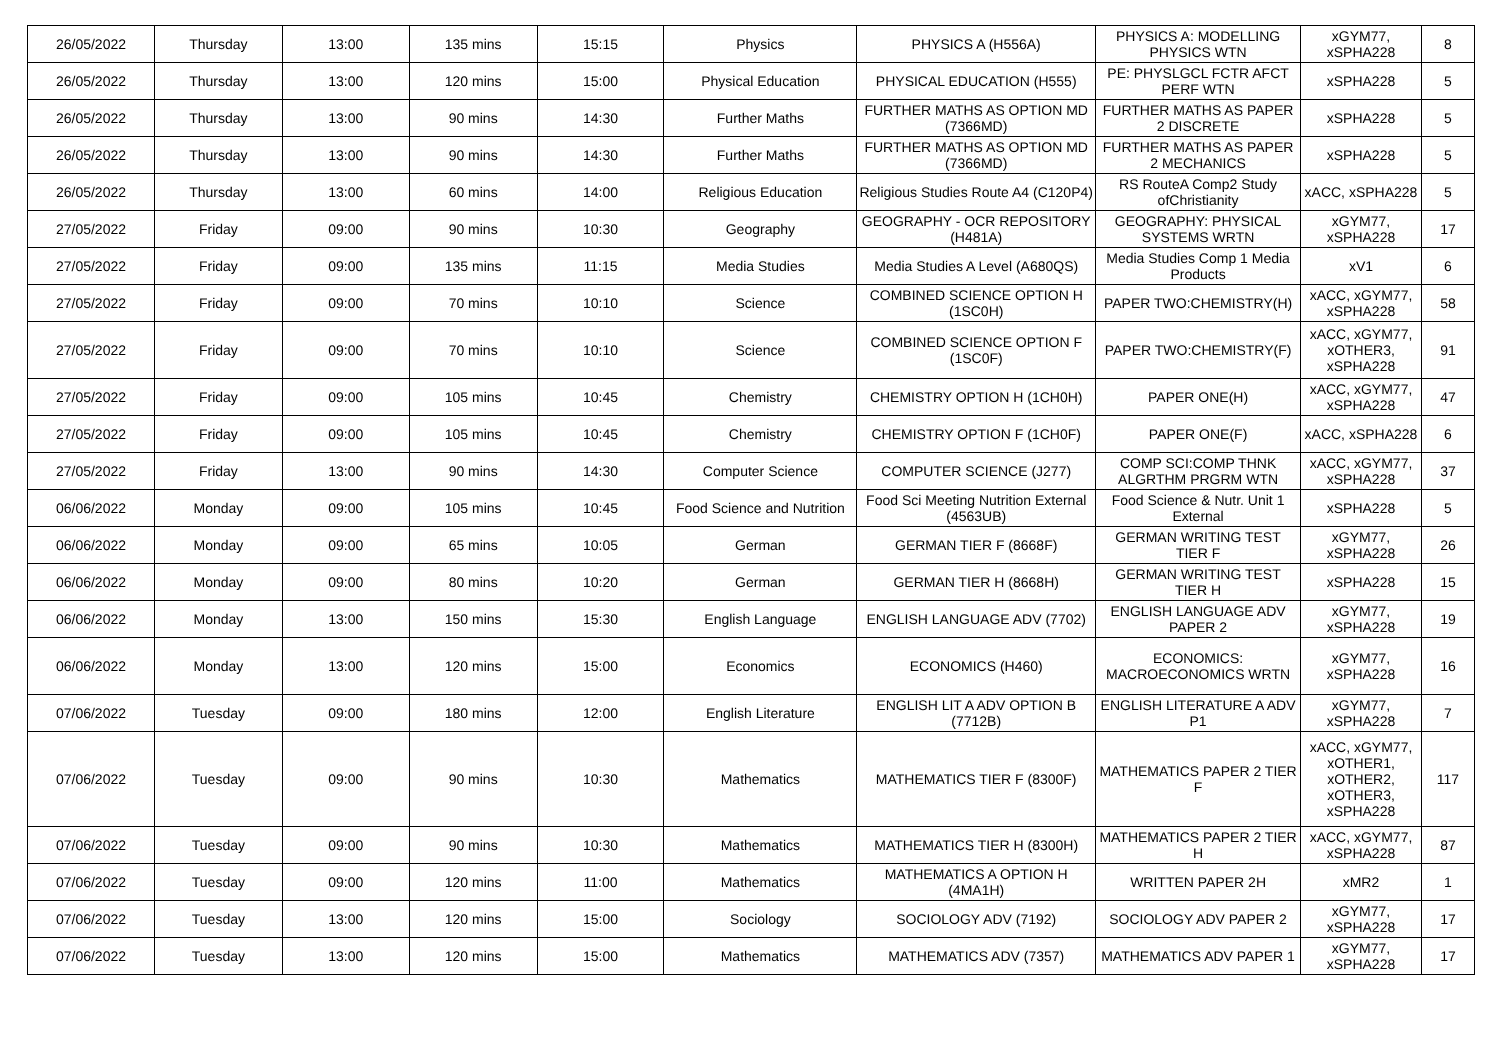| 26/05/2022 | Thursday | 13:00 | 135 mins | 15:15 | Physics | PHYSICS A (H556A) | PHYSICS A: MODELLING PHYSICS WTN | xGYM77, xSPHA228 | 8 |
| 26/05/2022 | Thursday | 13:00 | 120 mins | 15:00 | Physical Education | PHYSICAL EDUCATION (H555) | PE: PHYSLGCL FCTR AFCT PERF WTN | xSPHA228 | 5 |
| 26/05/2022 | Thursday | 13:00 | 90 mins | 14:30 | Further Maths | FURTHER MATHS AS OPTION MD (7366MD) | FURTHER MATHS AS PAPER 2 DISCRETE | xSPHA228 | 5 |
| 26/05/2022 | Thursday | 13:00 | 90 mins | 14:30 | Further Maths | FURTHER MATHS AS OPTION MD (7366MD) | FURTHER MATHS AS PAPER 2 MECHANICS | xSPHA228 | 5 |
| 26/05/2022 | Thursday | 13:00 | 60 mins | 14:00 | Religious Education | Religious Studies Route A4 (C120P4) | RS RouteA Comp2 Study ofChristianity | xACC, xSPHA228 | 5 |
| 27/05/2022 | Friday | 09:00 | 90 mins | 10:30 | Geography | GEOGRAPHY - OCR REPOSITORY (H481A) | GEOGRAPHY: PHYSICAL SYSTEMS WRTN | xGYM77, xSPHA228 | 17 |
| 27/05/2022 | Friday | 09:00 | 135 mins | 11:15 | Media Studies | Media Studies A Level (A680QS) | Media Studies Comp 1 Media Products | xV1 | 6 |
| 27/05/2022 | Friday | 09:00 | 70 mins | 10:10 | Science | COMBINED SCIENCE OPTION H (1SC0H) | PAPER TWO:CHEMISTRY(H) | xACC, xGYM77, xSPHA228 | 58 |
| 27/05/2022 | Friday | 09:00 | 70 mins | 10:10 | Science | COMBINED SCIENCE OPTION F (1SC0F) | PAPER TWO:CHEMISTRY(F) | xACC, xGYM77, xOTHER3, xSPHA228 | 91 |
| 27/05/2022 | Friday | 09:00 | 105 mins | 10:45 | Chemistry | CHEMISTRY OPTION H (1CH0H) | PAPER ONE(H) | xACC, xGYM77, xSPHA228 | 47 |
| 27/05/2022 | Friday | 09:00 | 105 mins | 10:45 | Chemistry | CHEMISTRY OPTION F (1CH0F) | PAPER ONE(F) | xACC, xSPHA228 | 6 |
| 27/05/2022 | Friday | 13:00 | 90 mins | 14:30 | Computer Science | COMPUTER SCIENCE (J277) | COMP SCI:COMP THNK ALGRTHM PRGRM WTN | xACC, xGYM77, xSPHA228 | 37 |
| 06/06/2022 | Monday | 09:00 | 105 mins | 10:45 | Food Science and Nutrition | Food Sci Meeting Nutrition External (4563UB) | Food Science & Nutr. Unit 1 External | xSPHA228 | 5 |
| 06/06/2022 | Monday | 09:00 | 65 mins | 10:05 | German | GERMAN TIER F (8668F) | GERMAN WRITING TEST TIER F | xGYM77, xSPHA228 | 26 |
| 06/06/2022 | Monday | 09:00 | 80 mins | 10:20 | German | GERMAN TIER H (8668H) | GERMAN WRITING TEST TIER H | xSPHA228 | 15 |
| 06/06/2022 | Monday | 13:00 | 150 mins | 15:30 | English Language | ENGLISH LANGUAGE ADV (7702) | ENGLISH LANGUAGE ADV PAPER 2 | xGYM77, xSPHA228 | 19 |
| 06/06/2022 | Monday | 13:00 | 120 mins | 15:00 | Economics | ECONOMICS (H460) | ECONOMICS: MACROECONOMICS WRTN | xGYM77, xSPHA228 | 16 |
| 07/06/2022 | Tuesday | 09:00 | 180 mins | 12:00 | English Literature | ENGLISH LIT A ADV OPTION B (7712B) | ENGLISH LITERATURE A ADV P1 | xGYM77, xSPHA228 | 7 |
| 07/06/2022 | Tuesday | 09:00 | 90 mins | 10:30 | Mathematics | MATHEMATICS TIER F (8300F) | MATHEMATICS PAPER 2 TIER F | xACC, xGYM77, xOTHER1, xOTHER2, xOTHER3, xSPHA228 | 117 |
| 07/06/2022 | Tuesday | 09:00 | 90 mins | 10:30 | Mathematics | MATHEMATICS TIER H (8300H) | MATHEMATICS PAPER 2 TIER H | xACC, xGYM77, xSPHA228 | 87 |
| 07/06/2022 | Tuesday | 09:00 | 120 mins | 11:00 | Mathematics | MATHEMATICS A OPTION H (4MA1H) | WRITTEN PAPER 2H | xMR2 | 1 |
| 07/06/2022 | Tuesday | 13:00 | 120 mins | 15:00 | Sociology | SOCIOLOGY ADV (7192) | SOCIOLOGY ADV PAPER 2 | xGYM77, xSPHA228 | 17 |
| 07/06/2022 | Tuesday | 13:00 | 120 mins | 15:00 | Mathematics | MATHEMATICS ADV (7357) | MATHEMATICS ADV PAPER 1 | xGYM77, xSPHA228 | 17 |